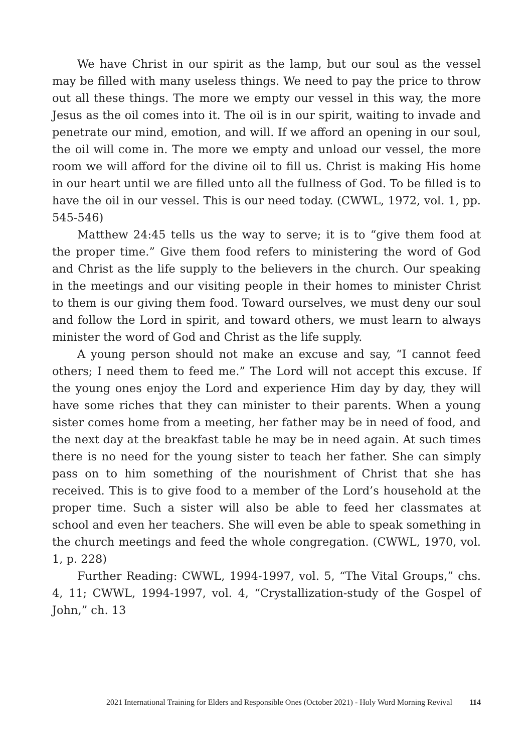We have Christ in our spirit as the lamp, but our soul as the vessel may be filled with many useless things. We need to pay the price to throw out all these things. The more we empty our vessel in this way, the more Jesus as the oil comes into it. The oil is in our spirit, waiting to invade and penetrate our mind, emotion, and will. If we afford an opening in our soul, the oil will come in. The more we empty and unload our vessel, the more room we will afford for the divine oil to fill us. Christ is making His home in our heart until we are filled unto all the fullness of God. To be filled is to have the oil in our vessel. This is our need today. (CWWL, 1972, vol. 1, pp. 545-546)
Matthew 24:45 tells us the way to serve; it is to “give them food at the proper time.” Give them food refers to ministering the word of God and Christ as the life supply to the believers in the church. Our speaking in the meetings and our visiting people in their homes to minister Christ to them is our giving them food. Toward ourselves, we must deny our soul and follow the Lord in spirit, and toward others, we must learn to always minister the word of God and Christ as the life supply.
A young person should not make an excuse and say, “I cannot feed others; I need them to feed me.” The Lord will not accept this excuse. If the young ones enjoy the Lord and experience Him day by day, they will have some riches that they can minister to their parents. When a young sister comes home from a meeting, her father may be in need of food, and the next day at the breakfast table he may be in need again. At such times there is no need for the young sister to teach her father. She can simply pass on to him something of the nourishment of Christ that she has received. This is to give food to a member of the Lord’s household at the proper time. Such a sister will also be able to feed her classmates at school and even her teachers. She will even be able to speak something in the church meetings and feed the whole congregation. (CWWL, 1970, vol. 1, p. 228)
Further Reading: CWWL, 1994-1997, vol. 5, “The Vital Groups,” chs. 4, 11; CWWL, 1994-1997, vol. 4, “Crystallization-study of the Gospel of John,” ch. 13
2021 International Training for Elders and Responsible Ones (October 2021) - Holy Word Morning Revival 114